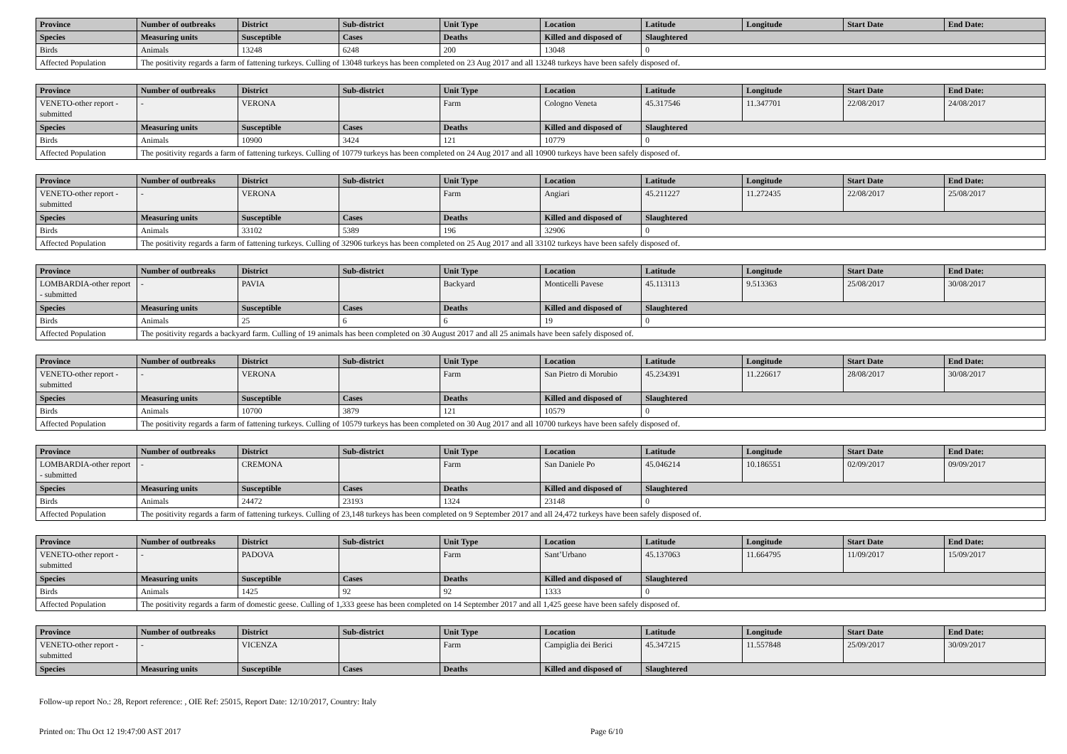| Province | Number of outbreaks | District | Sub-district | Unit Type | Location | Latitude | Longitude | Start Date | End Date: |
| --- | --- | --- | --- | --- | --- | --- | --- | --- | --- |
| Species | Measuring units | Susceptible | Cases | Deaths | Killed and disposed of | Slaughtered | | | |
| Birds | Animals | 13248 | 6248 | 200 | 13048 | 0 | | | |
| Affected Population | The positivity regards a farm of fattening turkeys. Culling of 13048 turkeys has been completed on 23 Aug 2017 and all 13248 turkeys have been safely disposed of. | | | | | | | | |
| Province | Number of outbreaks | District | Sub-district | Unit Type | Location | Latitude | Longitude | Start Date | End Date: |
| --- | --- | --- | --- | --- | --- | --- | --- | --- | --- |
| VENETO-other report - submitted | - | VERONA | | Farm | Cologno Veneta | 45.317546 | 11.347701 | 22/08/2017 | 24/08/2017 |
| Species | Measuring units | Susceptible | Cases | Deaths | Killed and disposed of | Slaughtered | | | |
| Birds | Animals | 10900 | 3424 | 121 | 10779 | 0 | | | |
| Affected Population | The positivity regards a farm of fattening turkeys. Culling of 10779 turkeys has been completed on 24 Aug 2017 and all 10900 turkeys have been safely disposed of. | | | | | | | | |
| Province | Number of outbreaks | District | Sub-district | Unit Type | Location | Latitude | Longitude | Start Date | End Date: |
| --- | --- | --- | --- | --- | --- | --- | --- | --- | --- |
| VENETO-other report - submitted | - | VERONA | | Farm | Angiari | 45.211227 | 11.272435 | 22/08/2017 | 25/08/2017 |
| Species | Measuring units | Susceptible | Cases | Deaths | Killed and disposed of | Slaughtered | | | |
| Birds | Animals | 33102 | 5389 | 196 | 32906 | 0 | | | |
| Affected Population | The positivity regards a farm of fattening turkeys. Culling of 32906 turkeys has been completed on 25 Aug 2017 and all 33102 turkeys have been safely disposed of. | | | | | | | | |
| Province | Number of outbreaks | District | Sub-district | Unit Type | Location | Latitude | Longitude | Start Date | End Date: |
| --- | --- | --- | --- | --- | --- | --- | --- | --- | --- |
| LOMBARDIA-other report - submitted | - | PAVIA | | Backyard | Monticelli Pavese | 45.113113 | 9.513363 | 25/08/2017 | 30/08/2017 |
| Species | Measuring units | Susceptible | Cases | Deaths | Killed and disposed of | Slaughtered | | | |
| Birds | Animals | 25 | 6 | 6 | 19 | 0 | | | |
| Affected Population | The positivity regards a backyard farm. Culling of 19 animals has been completed on 30 August 2017 and all 25 animals have been safely disposed of. | | | | | | | | |
| Province | Number of outbreaks | District | Sub-district | Unit Type | Location | Latitude | Longitude | Start Date | End Date: |
| --- | --- | --- | --- | --- | --- | --- | --- | --- | --- |
| VENETO-other report - submitted | - | VERONA | | Farm | San Pietro di Morubio | 45.234391 | 11.226617 | 28/08/2017 | 30/08/2017 |
| Species | Measuring units | Susceptible | Cases | Deaths | Killed and disposed of | Slaughtered | | | |
| Birds | Animals | 10700 | 3879 | 121 | 10579 | 0 | | | |
| Affected Population | The positivity regards a farm of fattening turkeys. Culling of 10579 turkeys has been completed on 30 Aug 2017 and all 10700 turkeys have been safely disposed of. | | | | | | | | |
| Province | Number of outbreaks | District | Sub-district | Unit Type | Location | Latitude | Longitude | Start Date | End Date: |
| --- | --- | --- | --- | --- | --- | --- | --- | --- | --- |
| LOMBARDIA-other report - submitted | - | CREMONA | | Farm | San Daniele Po | 45.046214 | 10.186551 | 02/09/2017 | 09/09/2017 |
| Species | Measuring units | Susceptible | Cases | Deaths | Killed and disposed of | Slaughtered | | | |
| Birds | Animals | 24472 | 23193 | 1324 | 23148 | 0 | | | |
| Affected Population | The positivity regards a farm of fattening turkeys. Culling of 23,148 turkeys has been completed on 9 September 2017 and all 24,472 turkeys have been safely disposed of. | | | | | | | | |
| Province | Number of outbreaks | District | Sub-district | Unit Type | Location | Latitude | Longitude | Start Date | End Date: |
| --- | --- | --- | --- | --- | --- | --- | --- | --- | --- |
| VENETO-other report - submitted | - | PADOVA | | Farm | Sant’Urbano | 45.137063 | 11.664795 | 11/09/2017 | 15/09/2017 |
| Species | Measuring units | Susceptible | Cases | Deaths | Killed and disposed of | Slaughtered | | | |
| Birds | Animals | 1425 | 92 | 92 | 1333 | 0 | | | |
| Affected Population | The positivity regards a farm of domestic geese. Culling of 1,333 geese has been completed on 14 September 2017 and all 1,425 geese have been safely disposed of. | | | | | | | | |
| Province | Number of outbreaks | District | Sub-district | Unit Type | Location | Latitude | Longitude | Start Date | End Date: |
| --- | --- | --- | --- | --- | --- | --- | --- | --- | --- |
| VENETO-other report - submitted | - | VICENZA | | Farm | Campiglia dei Berici | 45.347215 | 11.557848 | 25/09/2017 | 30/09/2017 |
| Species | Measuring units | Susceptible | Cases | Deaths | Killed and disposed of | Slaughtered | | | |
Follow-up report No.: 28, Report reference: , OIE Ref: 25015, Report Date: 12/10/2017, Country: Italy
Printed on: Thu Oct 12 19:47:00 AST 2017 Page 6/10